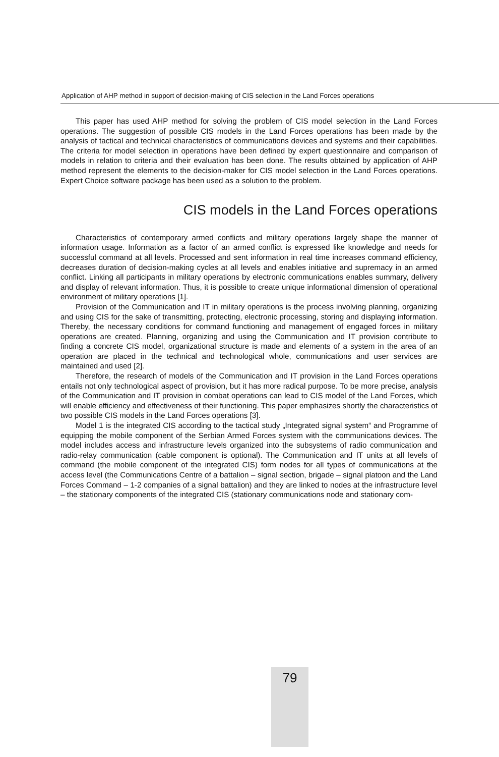Application of AHP method in support of decision-making of CIS selection in the Land Forces operations
This paper has used AHP method for solving the problem of CIS model selection in the Land Forces operations. The suggestion of possible CIS models in the Land Forces operations has been made by the analysis of tactical and technical characteristics of communications devices and systems and their capabilities. The criteria for model selection in operations have been defined by expert questionnaire and comparison of models in relation to criteria and their evaluation has been done. The results obtained by application of AHP method represent the elements to the decision-maker for CIS model selection in the Land Forces operations. Expert Choice software package has been used as a solution to the problem.
CIS models in the Land Forces operations
Characteristics of contemporary armed conflicts and military operations largely shape the manner of information usage. Information as a factor of an armed conflict is expressed like knowledge and needs for successful command at all levels. Processed and sent information in real time increases command efficiency, decreases duration of decision-making cycles at all levels and enables initiative and supremacy in an armed conflict. Linking all participants in military operations by electronic communications enables summary, delivery and display of relevant information. Thus, it is possible to create unique informational dimension of operational environment of military operations [1].
Provision of the Communication and IT in military operations is the process involving planning, organizing and using CIS for the sake of transmitting, protecting, electronic processing, storing and displaying information. Thereby, the necessary conditions for command functioning and management of engaged forces in military operations are created. Planning, organizing and using the Communication and IT provision contribute to finding a concrete CIS model, organizational structure is made and elements of a system in the area of an operation are placed in the technical and technological whole, communications and user services are maintained and used [2].
Therefore, the research of models of the Communication and IT provision in the Land Forces operations entails not only technological aspect of provision, but it has more radical purpose. To be more precise, analysis of the Communication and IT provision in combat operations can lead to CIS model of the Land Forces, which will enable efficiency and effectiveness of their functioning. This paper emphasizes shortly the characteristics of two possible CIS models in the Land Forces operations [3].
Model 1 is the integrated CIS according to the tactical study „Integrated signal system“ and Programme of equipping the mobile component of the Serbian Armed Forces system with the communications devices. The model includes access and infrastructure levels organized into the subsystems of radio communication and radio-relay communication (cable component is optional). The Communication and IT units at all levels of command (the mobile component of the integrated CIS) form nodes for all types of communications at the access level (the Communications Centre of a battalion – signal section, brigade – signal platoon and the Land Forces Command – 1-2 companies of a signal battalion) and they are linked to nodes at the infrastructure level – the stationary components of the integrated CIS (stationary communications node and stationary com-
79